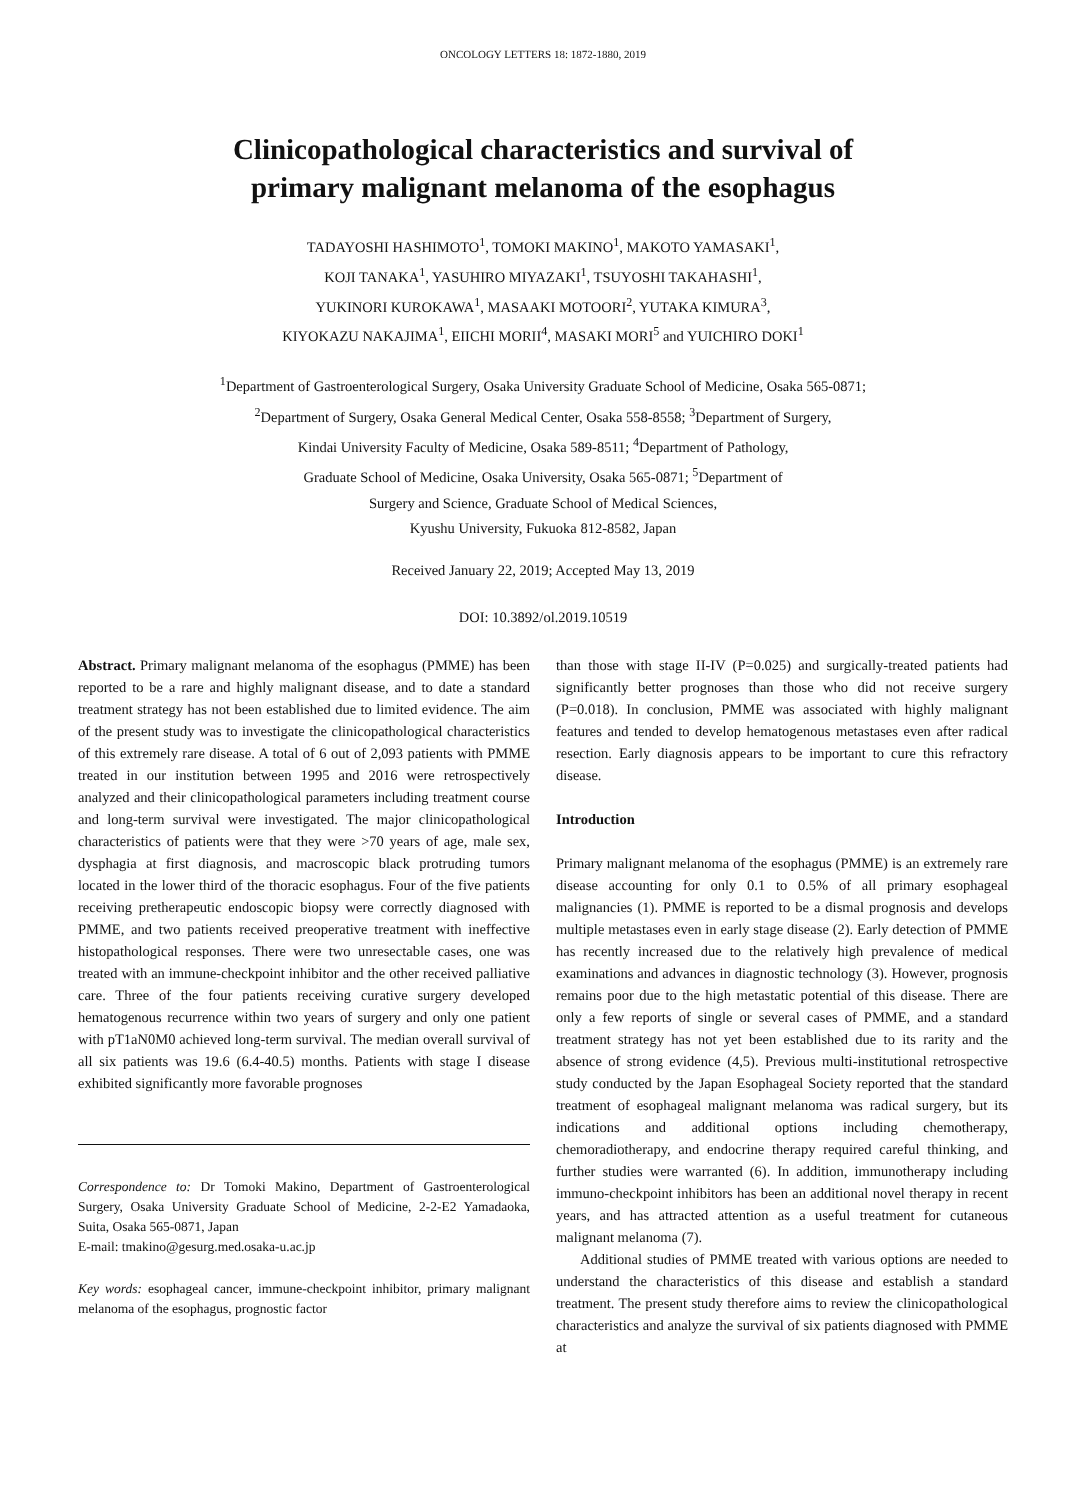ONCOLOGY LETTERS 18: 1872-1880, 2019
Clinicopathological characteristics and survival of
primary malignant melanoma of the esophagus
TADAYOSHI HASHIMOTO<sup>1</sup>, TOMOKI MAKINO<sup>1</sup>, MAKOTO YAMASAKI<sup>1</sup>,
KOJI TANAKA<sup>1</sup>, YASUHIRO MIYAZAKI<sup>1</sup>, TSUYOSHI TAKAHASHI<sup>1</sup>,
YUKINORI KUROKAWA<sup>1</sup>, MASAAKI MOTOORI<sup>2</sup>, YUTAKA KIMURA<sup>3</sup>,
KIYOKAZU NAKAJIMA<sup>1</sup>, EIICHI MORII<sup>4</sup>, MASAKI MORI<sup>5</sup> and YUICHIRO DOKI<sup>1</sup>
<sup>1</sup> Department of Gastroenterological Surgery, Osaka University Graduate School of Medicine, Osaka 565-0871;
<sup>2</sup> Department of Surgery, Osaka General Medical Center, Osaka 558-8558; <sup>3</sup>Department of Surgery,
Kindai University Faculty of Medicine, Osaka 589-8511; <sup>4</sup>Department of Pathology,
Graduate School of Medicine, Osaka University, Osaka 565-0871; <sup>5</sup>Department of
Surgery and Science, Graduate School of Medical Sciences,
Kyushu University, Fukuoka 812-8582, Japan
Received January 22, 2019; Accepted May 13, 2019
DOI: 10.3892/ol.2019.10519
Abstract. Primary malignant melanoma of the esophagus (PMME) has been reported to be a rare and highly malignant disease, and to date a standard treatment strategy has not been established due to limited evidence. The aim of the present study was to investigate the clinicopathological characteristics of this extremely rare disease. A total of 6 out of 2,093 patients with PMME treated in our institution between 1995 and 2016 were retrospectively analyzed and their clinicopathological parameters including treatment course and long-term survival were investigated. The major clinicopathological characteristics of patients were that they were >70 years of age, male sex, dysphagia at first diagnosis, and macroscopic black protruding tumors located in the lower third of the thoracic esophagus. Four of the five patients receiving pretherapeutic endoscopic biopsy were correctly diagnosed with PMME, and two patients received preoperative treatment with ineffective histopathological responses. There were two unresectable cases, one was treated with an immune-checkpoint inhibitor and the other received palliative care. Three of the four patients receiving curative surgery developed hematogenous recurrence within two years of surgery and only one patient with pT1aN0M0 achieved long-term survival. The median overall survival of all six patients was 19.6 (6.4-40.5) months. Patients with stage I disease exhibited significantly more favorable prognoses
Correspondence to: Dr Tomoki Makino, Department of Gastroenterological Surgery, Osaka University Graduate School of Medicine, 2-2-E2 Yamadaoka, Suita, Osaka 565-0871, Japan
E-mail: tmakino@gesurg.med.osaka-u.ac.jp
Key words: esophageal cancer, immune-checkpoint inhibitor, primary malignant melanoma of the esophagus, prognostic factor
than those with stage II-IV (P=0.025) and surgically-treated patients had significantly better prognoses than those who did not receive surgery (P=0.018). In conclusion, PMME was associated with highly malignant features and tended to develop hematogenous metastases even after radical resection. Early diagnosis appears to be important to cure this refractory disease.
Introduction
Primary malignant melanoma of the esophagus (PMME) is an extremely rare disease accounting for only 0.1 to 0.5% of all primary esophageal malignancies (1). PMME is reported to be a dismal prognosis and develops multiple metastases even in early stage disease (2). Early detection of PMME has recently increased due to the relatively high prevalence of medical examinations and advances in diagnostic technology (3). However, prognosis remains poor due to the high metastatic potential of this disease. There are only a few reports of single or several cases of PMME, and a standard treatment strategy has not yet been established due to its rarity and the absence of strong evidence (4,5). Previous multi-institutional retrospective study conducted by the Japan Esophageal Society reported that the standard treatment of esophageal malignant melanoma was radical surgery, but its indications and additional options including chemotherapy, chemoradiotherapy, and endocrine therapy required careful thinking, and further studies were warranted (6). In addition, immunotherapy including immuno-checkpoint inhibitors has been an additional novel therapy in recent years, and has attracted attention as a useful treatment for cutaneous malignant melanoma (7).
Additional studies of PMME treated with various options are needed to understand the characteristics of this disease and establish a standard treatment. The present study therefore aims to review the clinicopathological characteristics and analyze the survival of six patients diagnosed with PMME at